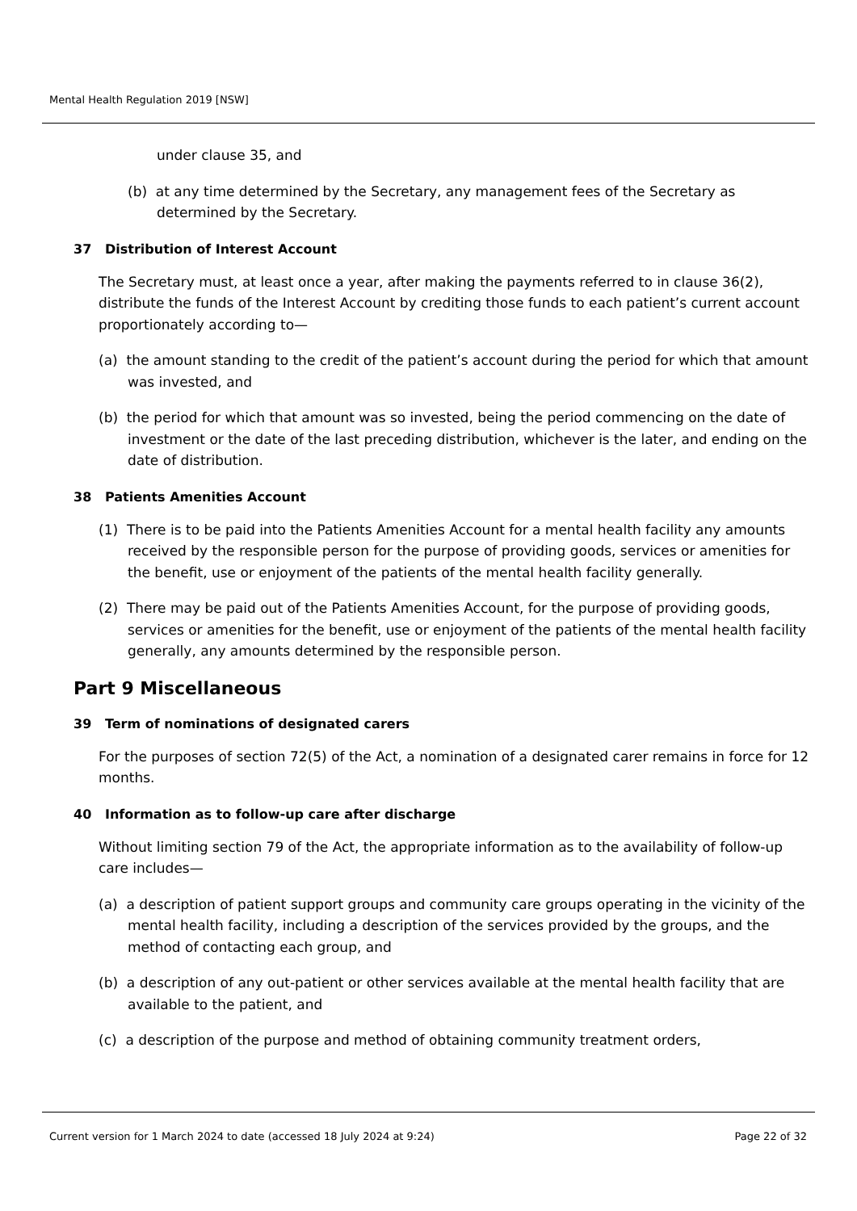Mental Health Regulation 2019 [NSW]
under clause 35, and
(b) at any time determined by the Secretary, any management fees of the Secretary as determined by the Secretary.
37 Distribution of Interest Account
The Secretary must, at least once a year, after making the payments referred to in clause 36(2), distribute the funds of the Interest Account by crediting those funds to each patient’s current account proportionately according to—
(a) the amount standing to the credit of the patient’s account during the period for which that amount was invested, and
(b) the period for which that amount was so invested, being the period commencing on the date of investment or the date of the last preceding distribution, whichever is the later, and ending on the date of distribution.
38 Patients Amenities Account
(1) There is to be paid into the Patients Amenities Account for a mental health facility any amounts received by the responsible person for the purpose of providing goods, services or amenities for the benefit, use or enjoyment of the patients of the mental health facility generally.
(2) There may be paid out of the Patients Amenities Account, for the purpose of providing goods, services or amenities for the benefit, use or enjoyment of the patients of the mental health facility generally, any amounts determined by the responsible person.
Part 9 Miscellaneous
39 Term of nominations of designated carers
For the purposes of section 72(5) of the Act, a nomination of a designated carer remains in force for 12 months.
40 Information as to follow-up care after discharge
Without limiting section 79 of the Act, the appropriate information as to the availability of follow-up care includes—
(a) a description of patient support groups and community care groups operating in the vicinity of the mental health facility, including a description of the services provided by the groups, and the method of contacting each group, and
(b) a description of any out-patient or other services available at the mental health facility that are available to the patient, and
(c) a description of the purpose and method of obtaining community treatment orders,
Current version for 1 March 2024 to date (accessed 18 July 2024 at 9:24) Page 22 of 32